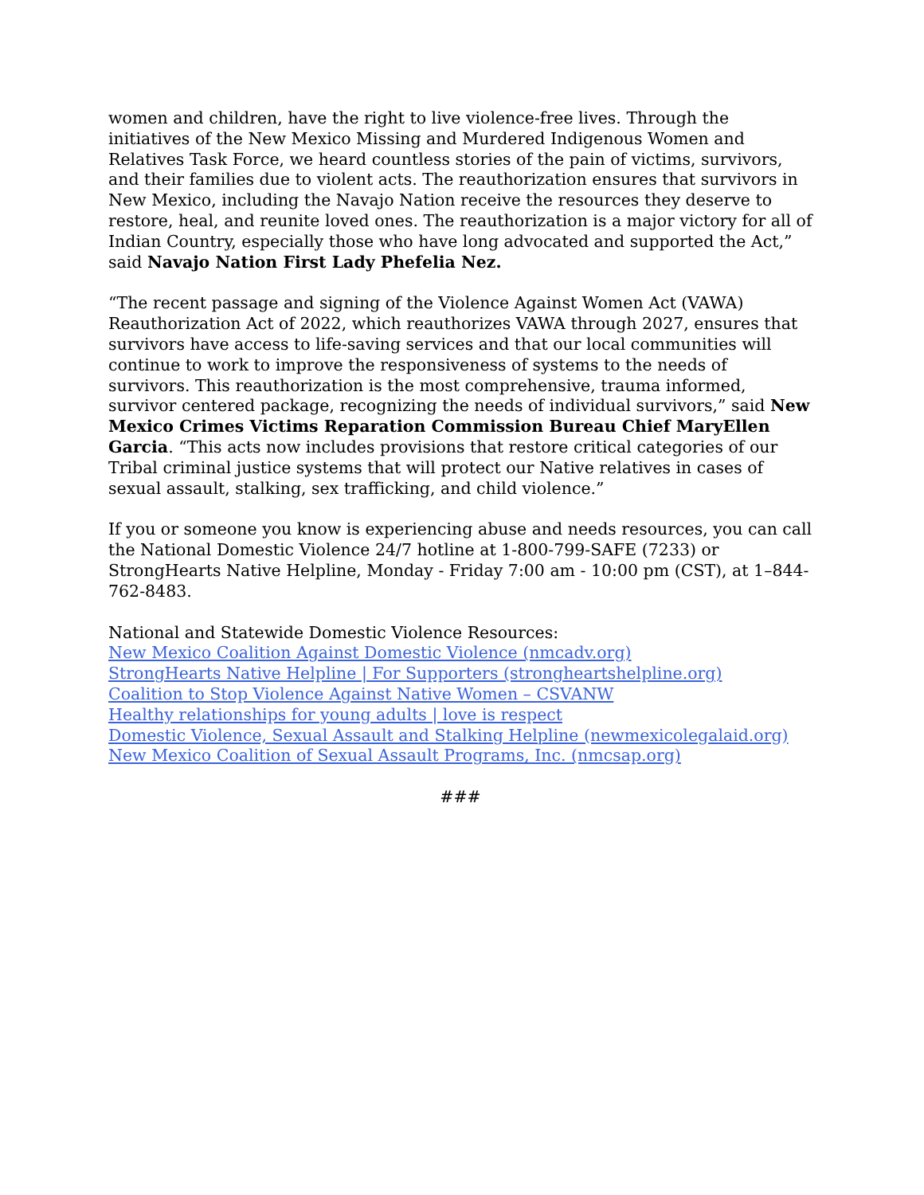women and children, have the right to live violence-free lives. Through the initiatives of the New Mexico Missing and Murdered Indigenous Women and Relatives Task Force, we heard countless stories of the pain of victims, survivors, and their families due to violent acts. The reauthorization ensures that survivors in New Mexico, including the Navajo Nation receive the resources they deserve to restore, heal, and reunite loved ones. The reauthorization is a major victory for all of Indian Country, especially those who have long advocated and supported the Act,” said Navajo Nation First Lady Phefelia Nez.
“The recent passage and signing of the Violence Against Women Act (VAWA) Reauthorization Act of 2022, which reauthorizes VAWA through 2027, ensures that survivors have access to life-saving services and that our local communities will continue to work to improve the responsiveness of systems to the needs of survivors. This reauthorization is the most comprehensive, trauma informed, survivor centered package, recognizing the needs of individual survivors,” said New Mexico Crimes Victims Reparation Commission Bureau Chief MaryEllen Garcia. “This acts now includes provisions that restore critical categories of our Tribal criminal justice systems that will protect our Native relatives in cases of sexual assault, stalking, sex trafficking, and child violence.”
If you or someone you know is experiencing abuse and needs resources, you can call the National Domestic Violence 24/7 hotline at 1-800-799-SAFE (7233) or StrongHearts Native Helpline, Monday - Friday 7:00 am - 10:00 pm (CST), at 1–844-762-8483.
National and Statewide Domestic Violence Resources:
New Mexico Coalition Against Domestic Violence (nmcadv.org)
StrongHearts Native Helpline | For Supporters (strongheartshelpline.org)
Coalition to Stop Violence Against Native Women – CSVANW
Healthy relationships for young adults | love is respect
Domestic Violence, Sexual Assault and Stalking Helpline (newmexicolegalaid.org)
New Mexico Coalition of Sexual Assault Programs, Inc. (nmcsap.org)
###